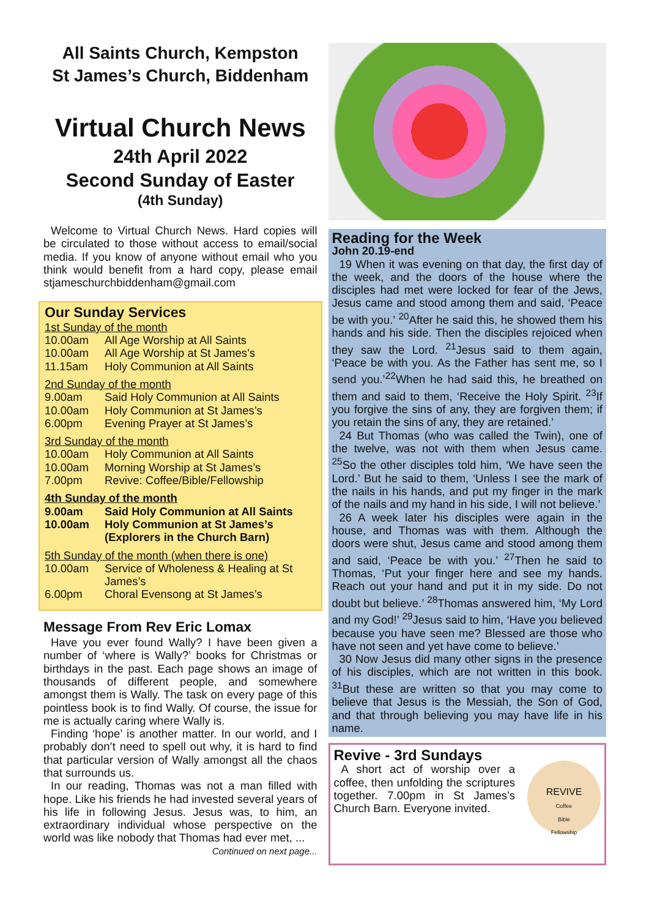All Saints Church, Kempston
St James’s Church, Biddenham
Virtual Church News
24th April 2022
Second Sunday of Easter
(4th Sunday)
Welcome to Virtual Church News. Hard copies will be circulated to those without access to email/social media. If you know of anyone without email who you think would benefit from a hard copy, please email stjameschurchbiddenham@gmail.com
Our Sunday Services
1st Sunday of the month
| 10.00am | All Age Worship at All Saints |
| 10.00am | All Age Worship at St James’s |
| 11.15am | Holy Communion at All Saints |
2nd Sunday of the month
| 9.00am | Said Holy Communion at All Saints |
| 10.00am | Holy Communion at St James’s |
| 6.00pm | Evening Prayer at St James’s |
3rd Sunday of the month
| 10.00am | Holy Communion at All Saints |
| 10.00am | Morning Worship at St James’s |
| 7.00pm | Revive: Coffee/Bible/Fellowship |
4th Sunday of the month
| 9.00am | Said Holy Communion at All Saints |
| 10.00am | Holy Communion at St James’s (Explorers in the Church Barn) |
5th Sunday of the month (when there is one)
| 10.00am | Service of Wholeness & Healing at St James’s |
| 6.00pm | Choral Evensong at St James’s |
Message From Rev Eric Lomax
Have you ever found Wally? I have been given a number of ‘where is Wally?’ books for Christmas or birthdays in the past. Each page shows an image of thousands of different people, and somewhere amongst them is Wally. The task on every page of this pointless book is to find Wally. Of course, the issue for me is actually caring where Wally is.
Finding ‘hope’ is another matter. In our world, and I probably don’t need to spell out why, it is hard to find that particular version of Wally amongst all the chaos that surrounds us.
In our reading, Thomas was not a man filled with hope. Like his friends he had invested several years of his life in following Jesus. Jesus was, to him, an extraordinary individual whose perspective on the world was like nobody that Thomas had ever met, ... Continued on next page...
Reading for the Week
John 20.19-end
19 When it was evening on that day, the first day of the week, and the doors of the house where the disciples had met were locked for fear of the Jews, Jesus came and stood among them and said, ‘Peace be with you.’ <sup>20</sup>After he said this, he showed them his hands and his side. Then the disciples rejoiced when they saw the Lord. <sup>21</sup>Jesus said to them again, ‘Peace be with you. As the Father has sent me, so I send you.’<sup>22</sup>When he had said this, he breathed on them and said to them, ‘Receive the Holy Spirit. <sup>23</sup>If you forgive the sins of any, they are forgiven them; if you retain the sins of any, they are retained.’
24 But Thomas (who was called the Twin), one of the twelve, was not with them when Jesus came. <sup>25</sup>So the other disciples told him, ‘We have seen the Lord.’ But he said to them, ‘Unless I see the mark of the nails in his hands, and put my finger in the mark of the nails and my hand in his side, I will not believe.’
26 A week later his disciples were again in the house, and Thomas was with them. Although the doors were shut, Jesus came and stood among them and said, ‘Peace be with you.’ <sup>27</sup>Then he said to Thomas, ‘Put your finger here and see my hands. Reach out your hand and put it in my side. Do not doubt but believe.’ <sup>28</sup>Thomas answered him, ‘My Lord and my God!’ <sup>29</sup>Jesus said to him, ‘Have you believed because you have seen me? Blessed are those who have not seen and yet have come to believe.’
30 Now Jesus did many other signs in the presence of his disciples, which are not written in this book. <sup>31</sup>But these are written so that you may come to believe that Jesus is the Messiah, the Son of God, and that through believing you may have life in his name.
Revive - 3rd Sundays
A short act of worship over a coffee, then unfolding the scriptures together. 7.00pm in St James’s Church Barn. Everyone invited.
REVIVE
Coffee
Bible
Fellowship